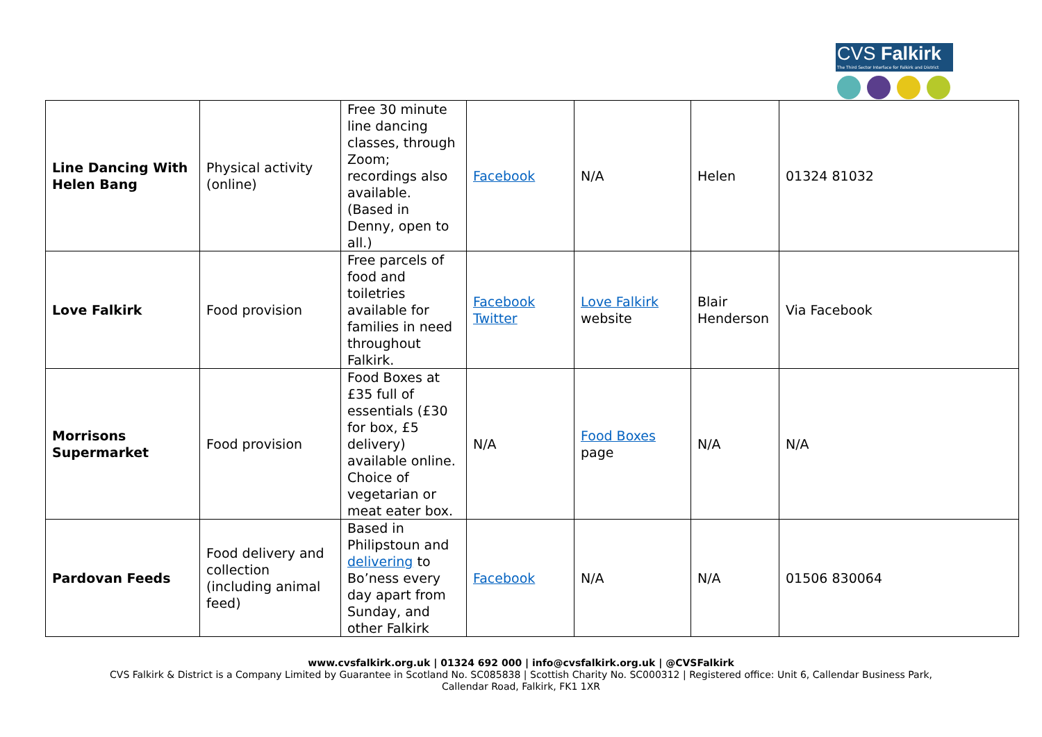CVS Falkirk
The Third Sector Interface for Falkirk and District
| Line Dancing With Helen Bang | Physical activity (online) | Free 30 minute line dancing classes, through Zoom; recordings also available. (Based in Denny, open to all.) | Facebook | N/A | Helen | 01324 81032 |
| Love Falkirk | Food provision | Free parcels of food and toiletries available for families in need throughout Falkirk. | Facebook Twitter | Love Falkirk website | Blair Henderson | Via Facebook |
| Morrisons Supermarket | Food provision | Food Boxes at £35 full of essentials (£30 for box, £5 delivery) available online. Choice of vegetarian or meat eater box. | N/A | Food Boxes page | N/A | N/A |
| Pardovan Feeds | Food delivery and collection (including animal feed) | Based in Philipstoun and delivering to Bo’ness every day apart from Sunday, and other Falkirk | Facebook | N/A | N/A | 01506 830064 |
www.cvsfalkirk.org.uk | 01324 692 000 | info@cvsfalkirk.org.uk | @CVSFalkirk
CVS Falkirk & District is a Company Limited by Guarantee in Scotland No. SC085838 | Scottish Charity No. SC000312 | Registered office: Unit 6, Callendar Business Park,
Callendar Road, Falkirk, FK1 1XR